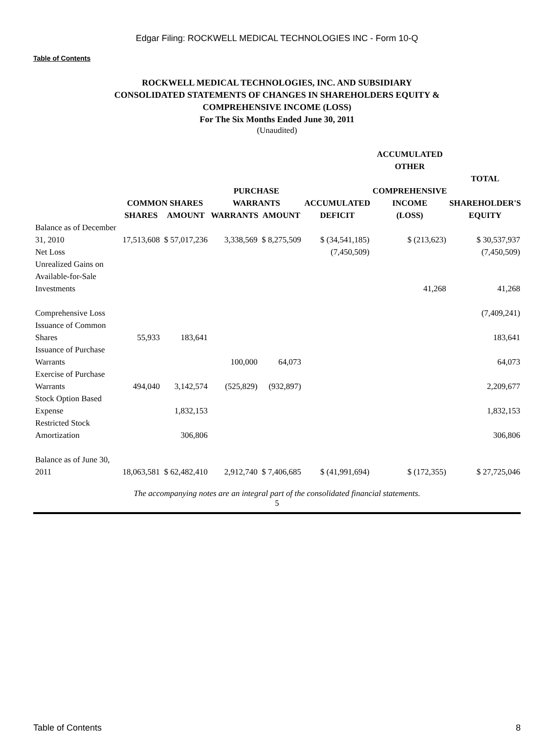Edgar Filing: ROCKWELL MEDICAL TECHNOLOGIES INC - Form 10-Q
Table of Contents
ROCKWELL MEDICAL TECHNOLOGIES, INC. AND SUBSIDIARY
CONSOLIDATED STATEMENTS OF CHANGES IN SHAREHOLDERS EQUITY &
COMPREHENSIVE INCOME (LOSS)
For The Six Months Ended June 30, 2011
(Unaudited)
| | COMMON SHARES | | PURCHASE WARRANTS | | ACCUMULATED | ACCUMULATED OTHER COMPREHENSIVE INCOME | TOTAL SHAREHOLDER'S |
| --- | --- | --- | --- | --- | --- | --- | --- |
| | SHARES | AMOUNT | WARRANTS | AMOUNT | DEFICIT | (LOSS) | EQUITY |
| Balance as of December 31, 2010 | 17,513,608 | $ 57,017,236 | 3,338,569 | $ 8,275,509 | $ (34,541,185) | $ (213,623) | $ 30,537,937 |
| Net Loss | | | | | (7,450,509) | | (7,450,509) |
| Unrealized Gains on Available-for-Sale Investments | | | | | | 41,268 | 41,268 |
| Comprehensive Loss | | | | | | | (7,409,241) |
| Issuance of Common Shares | 55,933 | 183,641 | | | | | 183,641 |
| Issuance of Purchase Warrants | | | 100,000 | 64,073 | | | 64,073 |
| Exercise of Purchase Warrants | 494,040 | 3,142,574 | (525,829) | (932,897) | | | 2,209,677 |
| Stock Option Based Expense | | 1,832,153 | | | | | 1,832,153 |
| Restricted Stock Amortization | | 306,806 | | | | | 306,806 |
| Balance as of June 30, 2011 | 18,063,581 | $ 62,482,410 | 2,912,740 | $ 7,406,685 | $ (41,991,694) | $ (172,355) | $ 27,725,046 |
The accompanying notes are an integral part of the consolidated financial statements.
5
Table of Contents 8